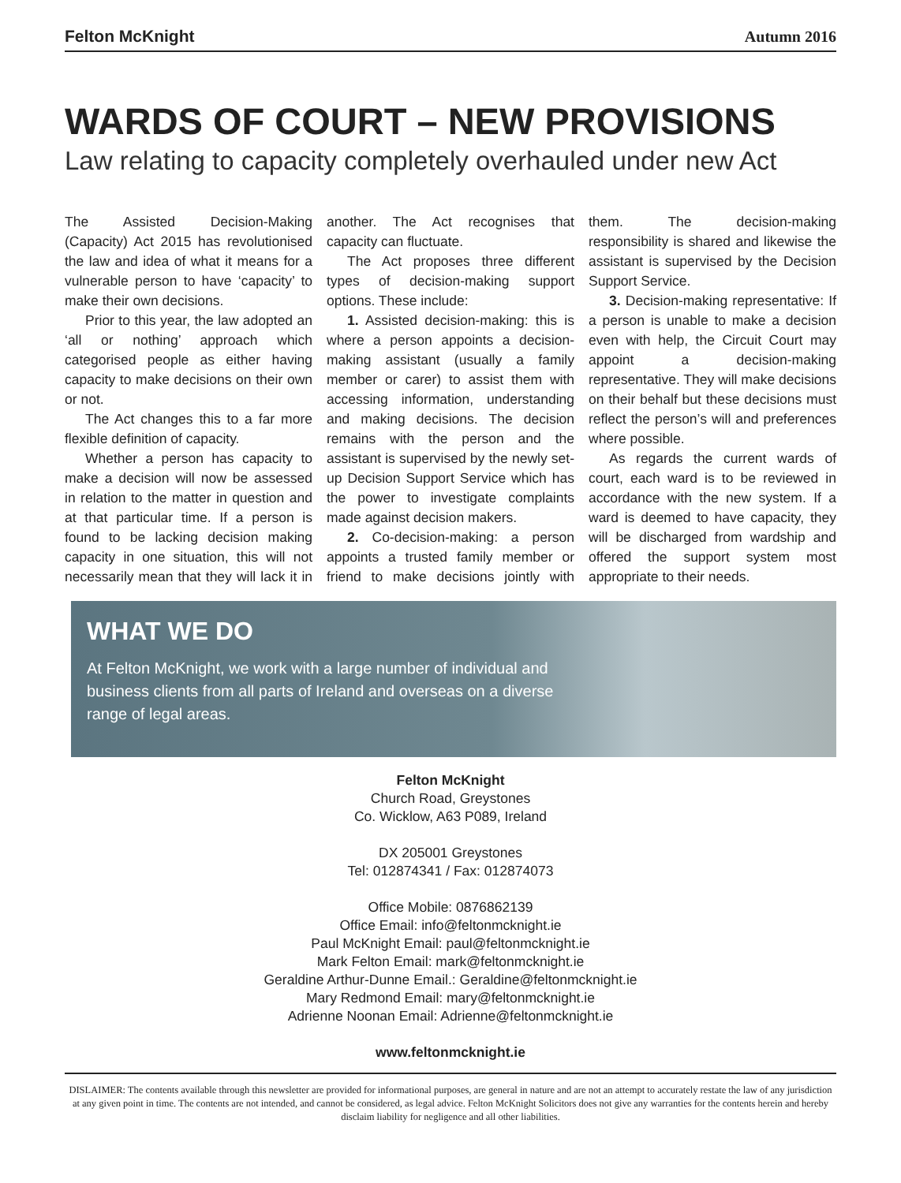Felton McKnight Autumn 2016
WARDS OF COURT – NEW PROVISIONS
Law relating to capacity completely overhauled under new Act
The Assisted Decision-Making (Capacity) Act 2015 has revolutionised the law and idea of what it means for a vulnerable person to have ‘capacity’ to make their own decisions.
Prior to this year, the law adopted an ‘all or nothing’ approach which categorised people as either having capacity to make decisions on their own or not.
The Act changes this to a far more flexible definition of capacity.
Whether a person has capacity to make a decision will now be assessed in relation to the matter in question and at that particular time. If a person is found to be lacking decision making capacity in one situation, this will not necessarily mean that they will lack it in another. The Act recognises that capacity can fluctuate.
The Act proposes three different types of decision-making support options. These include:
1. Assisted decision-making: this is where a person appoints a decision-making assistant (usually a family member or carer) to assist them with accessing information, understanding and making decisions. The decision remains with the person and the assistant is supervised by the newly set-up Decision Support Service which has the power to investigate complaints made against decision makers.
2. Co-decision-making: a person appoints a trusted family member or friend to make decisions jointly with them. The decision-making responsibility is shared and likewise the assistant is supervised by the Decision Support Service.
3. Decision-making representative: If a person is unable to make a decision even with help, the Circuit Court may appoint a decision-making representative. They will make decisions on their behalf but these decisions must reflect the person’s will and preferences where possible.
As regards the current wards of court, each ward is to be reviewed in accordance with the new system. If a ward is deemed to have capacity, they will be discharged from wardship and offered the support system most appropriate to their needs.
WHAT WE DO
At Felton McKnight, we work with a large number of individual and business clients from all parts of Ireland and overseas on a diverse range of legal areas.
Felton McKnight
Church Road, Greystones
Co. Wicklow, A63 P089, Ireland
DX 205001 Greystones
Tel: 012874341 / Fax: 012874073
Office Mobile: 0876862139
Office Email: info@feltonmcknight.ie
Paul McKnight Email: paul@feltonmcknight.ie
Mark Felton Email: mark@feltonmcknight.ie
Geraldine Arthur-Dunne Email.: Geraldine@feltonmcknight.ie
Mary Redmond Email: mary@feltonmcknight.ie
Adrienne Noonan Email: Adrienne@feltonmcknight.ie
www.feltonmcknight.ie
DISLAIMER: The contents available through this newsletter are provided for informational purposes, are general in nature and are not an attempt to accurately restate the law of any jurisdiction at any given point in time. The contents are not intended, and cannot be considered, as legal advice. Felton McKnight Solicitors does not give any warranties for the contents herein and hereby disclaim liability for negligence and all other liabilities.